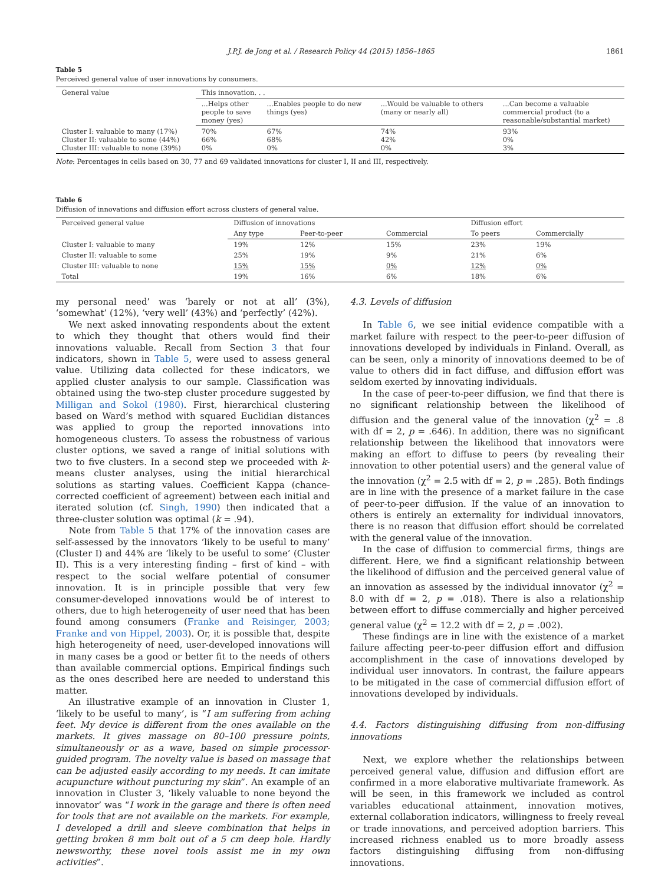J.P.J. de Jong et al. / Research Policy 44 (2015) 1856–1865 1861
Table 5
Perceived general value of user innovations by consumers.
| General value | This innovation. . . | | | |
| | ...Helps other people to save money (yes) | ...Enables people to do new things (yes) | ...Would be valuable to others (many or nearly all) | ...Can become a valuable commercial product (to a reasonable/substantial market) |
| Cluster I: valuable to many (17%) Cluster II: valuable to some (44%) Cluster III: valuable to none (39%) | 70% 66% 0% | 67% 68% 0% | 74% 42% 0% | 93% 0% 3% |
Note: Percentages in cells based on 30, 77 and 69 validated innovations for cluster I, II and III, respectively.
Table 6
Diffusion of innovations and diffusion effort across clusters of general value.
| Perceived general value | Diffusion of innovations | | | Diffusion effort | |
| | Any type | Peer-to-peer | Commercial | To peers | Commercially |
| Cluster I: valuable to many | 19% | 12% | 15% | 23% | 19% |
| Cluster II: valuable to some | 25% | 19% | 9% | 21% | 6% |
| Cluster III: valuable to none | 15% | 15% | 0% | 12% | 0% |
| Total | 19% | 16% | 6% | 18% | 6% |
my personal need’ was ‘barely or not at all’ (3%), ‘somewhat’ (12%), ‘very well’ (43%) and ‘perfectly’ (42%).
We next asked innovating respondents about the extent to which they thought that others would find their innovations valuable. Recall from Section 3 that four indicators, shown in Table 5, were used to assess general value. Utilizing data collected for these indicators, we applied cluster analysis to our sample. Classification was obtained using the two-step cluster procedure suggested by Milligan and Sokol (1980). First, hierarchical clustering based on Ward’s method with squared Euclidian distances was applied to group the reported innovations into homogeneous clusters. To assess the robustness of various cluster options, we saved a range of initial solutions with two to five clusters. In a second step we proceeded with k-means cluster analyses, using the initial hierarchical solutions as starting values. Coefficient Kappa (chance-corrected coefficient of agreement) between each initial and iterated solution (cf. Singh, 1990) then indicated that a three-cluster solution was optimal (k = .94).
Note from Table 5 that 17% of the innovation cases are self-assessed by the innovators ‘likely to be useful to many’ (Cluster I) and 44% are ‘likely to be useful to some’ (Cluster II). This is a very interesting finding – first of kind – with respect to the social welfare potential of consumer innovation. It is in principle possible that very few consumer-developed innovations would be of interest to others, due to high heterogeneity of user need that has been found among consumers (Franke and Reisinger, 2003; Franke and von Hippel, 2003). Or, it is possible that, despite high heterogeneity of need, user-developed innovations will in many cases be a good or better fit to the needs of others than available commercial options. Empirical findings such as the ones described here are needed to understand this matter.
An illustrative example of an innovation in Cluster 1, ‘likely to be useful to many’, is “I am suffering from aching feet. My device is different from the ones available on the markets. It gives massage on 80–100 pressure points, simultaneously or as a wave, based on simple processor-guided program. The novelty value is based on massage that can be adjusted easily according to my needs. It can imitate acupuncture without puncturing my skin”. An example of an innovation in Cluster 3, ‘likely valuable to none beyond the innovator’ was “I work in the garage and there is often need for tools that are not available on the markets. For example, I developed a drill and sleeve combination that helps in getting broken 8 mm bolt out of a 5 cm deep hole. Hardly newsworthy, these novel tools assist me in my own activities”.
4.3. Levels of diffusion
In Table 6, we see initial evidence compatible with a market failure with respect to the peer-to-peer diffusion of innovations developed by individuals in Finland. Overall, as can be seen, only a minority of innovations deemed to be of value to others did in fact diffuse, and diffusion effort was seldom exerted by innovating individuals.
In the case of peer-to-peer diffusion, we find that there is no significant relationship between the likelihood of diffusion and the general value of the innovation (χ<sup>2</sup> = .8 with df = 2, p = .646). In addition, there was no significant relationship between the likelihood that innovators were making an effort to diffuse to peers (by revealing their innovation to other potential users) and the general value of the innovation (χ<sup>2</sup> = 2.5 with df = 2, p = .285). Both findings are in line with the presence of a market failure in the case of peer-to-peer diffusion. If the value of an innovation to others is entirely an externality for individual innovators, there is no reason that diffusion effort should be correlated with the general value of the innovation.
In the case of diffusion to commercial firms, things are different. Here, we find a significant relationship between the likelihood of diffusion and the perceived general value of an innovation as assessed by the individual innovator (χ<sup>2</sup> = 8.0 with df = 2, p = .018). There is also a relationship between effort to diffuse commercially and higher perceived general value (χ<sup>2</sup> = 12.2 with df = 2, p = .002).
These findings are in line with the existence of a market failure affecting peer-to-peer diffusion effort and diffusion accomplishment in the case of innovations developed by individual user innovators. In contrast, the failure appears to be mitigated in the case of commercial diffusion effort of innovations developed by individuals.
4.4. Factors distinguishing diffusing from non-diffusing innovations
Next, we explore whether the relationships between perceived general value, diffusion and diffusion effort are confirmed in a more elaborative multivariate framework. As will be seen, in this framework we included as control variables educational attainment, innovation motives, external collaboration indicators, willingness to freely reveal or trade innovations, and perceived adoption barriers. This increased richness enabled us to more broadly assess factors distinguishing diffusing from non-diffusing innovations.